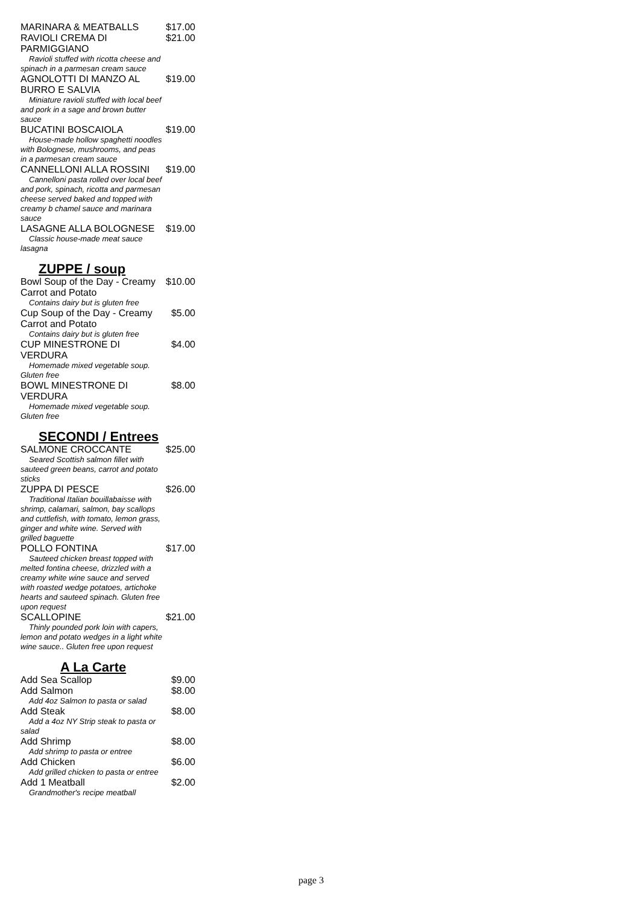MARINARA & MEATBALLS $17.00
RAVIOLI CREMA DI PARMIGGIANO $21.00
Ravioli stuffed with ricotta cheese and spinach in a parmesan cream sauce
AGNOLOTTI DI MANZO AL BURRO E SALVIA $19.00
Miniature ravioli stuffed with local beef and pork in a sage and brown butter sauce
BUCATINI BOSCAIOLA $19.00
House-made hollow spaghetti noodles with Bolognese, mushrooms, and peas in a parmesan cream sauce
CANNELLONI ALLA ROSSINI $19.00
Cannelloni pasta rolled over local beef and pork, spinach, ricotta and parmesan cheese served baked and topped with creamy b chamel sauce and marinara sauce
LASAGNE ALLA BOLOGNESE $19.00
Classic house-made meat sauce lasagna
ZUPPE / soup
Bowl Soup of the Day - Creamy Carrot and Potato $10.00
Contains dairy but is gluten free
Cup Soup of the Day - Creamy Carrot and Potato $5.00
Contains dairy but is gluten free
CUP MINESTRONE DI VERDURA $4.00
Homemade mixed vegetable soup. Gluten free
BOWL MINESTRONE DI VERDURA $8.00
Homemade mixed vegetable soup. Gluten free
SECONDI / Entrees
SALMONE CROCCANTE $25.00
Seared Scottish salmon fillet with sauteed green beans, carrot and potato sticks
ZUPPA DI PESCE $26.00
Traditional Italian bouillabaisse with shrimp, calamari, salmon, bay scallops and cuttlefish, with tomato, lemon grass, ginger and white wine. Served with grilled baguette
POLLO FONTINA $17.00
Sauteed chicken breast topped with melted fontina cheese, drizzled with a creamy white wine sauce and served with roasted wedge potatoes, artichoke hearts and sauteed spinach. Gluten free upon request
SCALLOPINE $21.00
Thinly pounded pork loin with capers, lemon and potato wedges in a light white wine sauce.. Gluten free upon request
A La Carte
Add Sea Scallop $9.00
Add Salmon $8.00
Add 4oz Salmon to pasta or salad
Add Steak $8.00
Add a 4oz NY Strip steak to pasta or salad
Add Shrimp $8.00
Add shrimp to pasta or entree
Add Chicken $6.00
Add grilled chicken to pasta or entree
Add 1 Meatball $2.00
Grandmother's recipe meatball
page 3